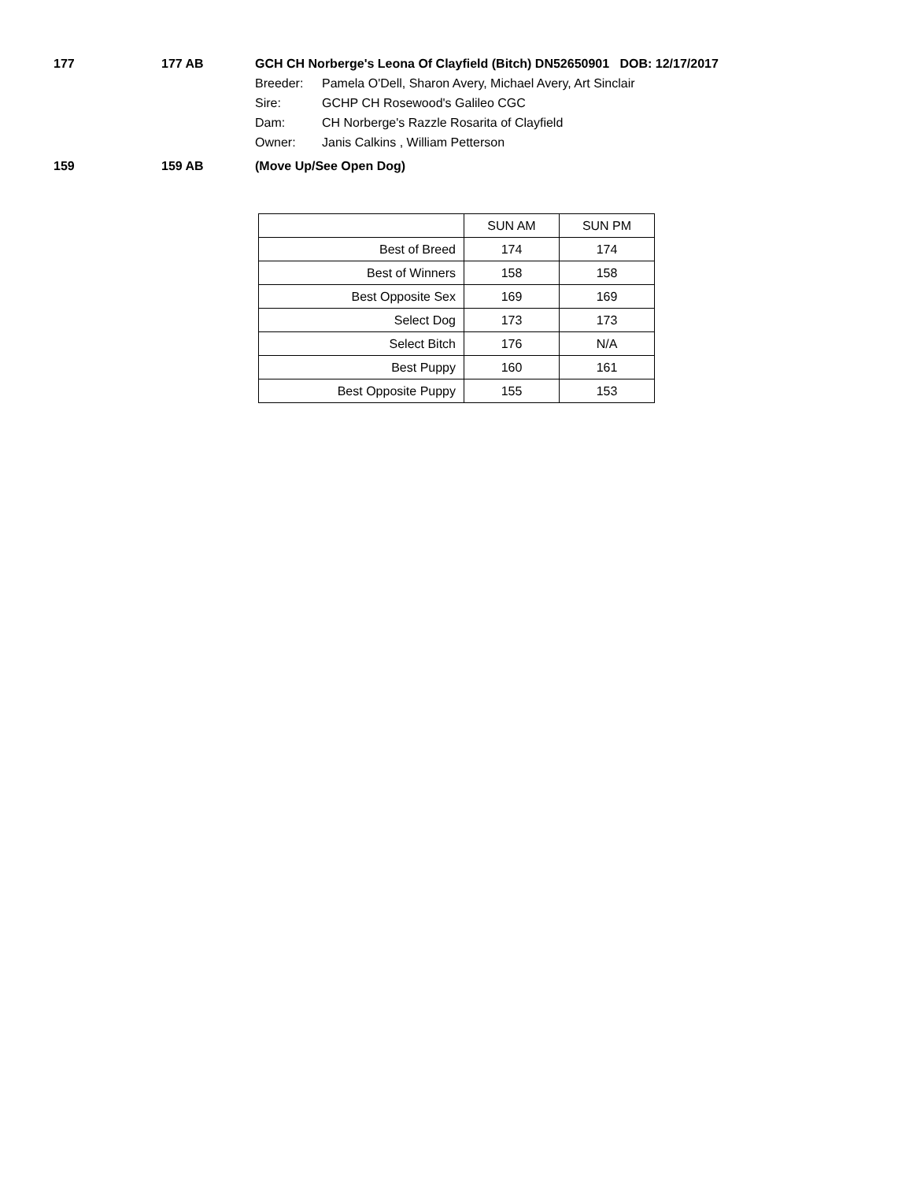177 177 AB GCH CH Norberge's Leona Of Clayfield (Bitch) DN52650901 DOB: 12/17/2017
Breeder: Pamela O'Dell, Sharon Avery, Michael Avery, Art Sinclair
Sire: GCHP CH Rosewood's Galileo CGC
Dam: CH Norberge's Razzle Rosarita of Clayfield
Owner: Janis Calkins , William Petterson
159 159 AB (Move Up/See Open Dog)
| | SUN AM | SUN PM |
| Best of Breed | 174 | 174 |
| Best of Winners | 158 | 158 |
| Best Opposite Sex | 169 | 169 |
| Select Dog | 173 | 173 |
| Select Bitch | 176 | N/A |
| Best Puppy | 160 | 161 |
| Best Opposite Puppy | 155 | 153 |